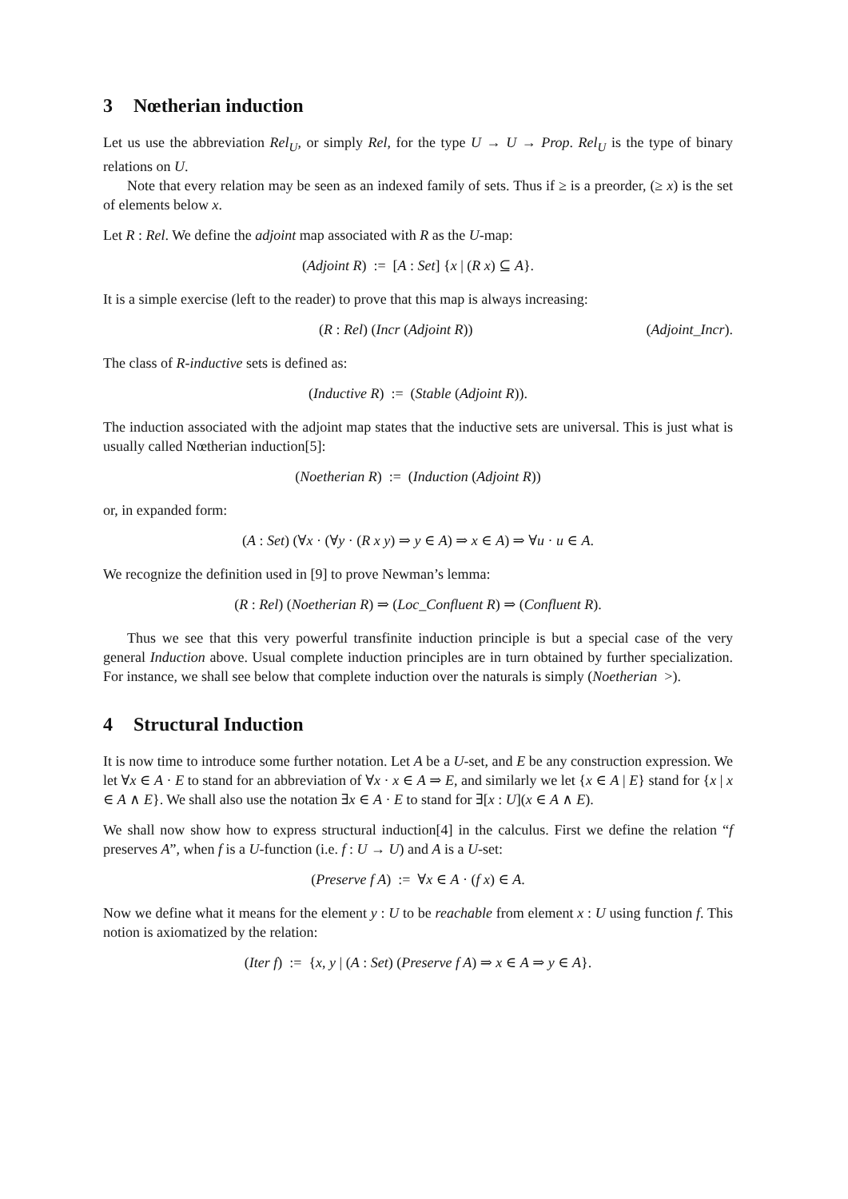3 Nœtherian induction
Let us use the abbreviation Rel<sub>U</sub>, or simply Rel, for the type U → U → Prop. Rel<sub>U</sub> is the type of binary relations on U.
Note that every relation may be seen as an indexed family of sets. Thus if ≥ is a preorder, (≥ x) is the set of elements below x.
Let R : Rel. We define the adjoint map associated with R as the U-map:
(Adjoint R) := [A : Set] {x | (R x) ⊆ A}.
It is a simple exercise (left to the reader) to prove that this map is always increasing:
(R : Rel) (Incr (Adjoint R)) (Adjoint_Incr).
The class of R-inductive sets is defined as:
(Inductive R) := (Stable (Adjoint R)).
The induction associated with the adjoint map states that the inductive sets are universal. This is just what is usually called Nœtherian induction[5]:
(Noetherian R) := (Induction (Adjoint R))
or, in expanded form:
(A : Set) (∀x · (∀y · (R x y) ⇒ y ∈ A) ⇒ x ∈ A) ⇒ ∀u · u ∈ A.
We recognize the definition used in [9] to prove Newman’s lemma:
(R : Rel) (Noetherian R) ⇒ (Loc_Confluent R) ⇒ (Confluent R).
Thus we see that this very powerful transfinite induction principle is but a special case of the very general Induction above. Usual complete induction principles are in turn obtained by further specialization. For instance, we shall see below that complete induction over the naturals is simply (Noetherian >).
4 Structural Induction
It is now time to introduce some further notation. Let A be a U-set, and E be any construction expression. We let ∀x ∈ A · E to stand for an abbreviation of ∀x · x ∈ A ⇒ E, and similarly we let {x ∈ A | E} stand for {x | x ∈ A ∧ E}. We shall also use the notation ∃x ∈ A · E to stand for ∃[x : U](x ∈ A ∧ E).
We shall now show how to express structural induction[4] in the calculus. First we define the relation “f preserves A”, when f is a U-function (i.e. f : U → U) and A is a U-set:
(Preserve f A) := ∀x ∈ A · (f x) ∈ A.
Now we define what it means for the element y : U to be reachable from element x : U using function f. This notion is axiomatized by the relation:
(Iter f) := {x, y | (A : Set) (Preserve f A) ⇒ x ∈ A ⇒ y ∈ A}.